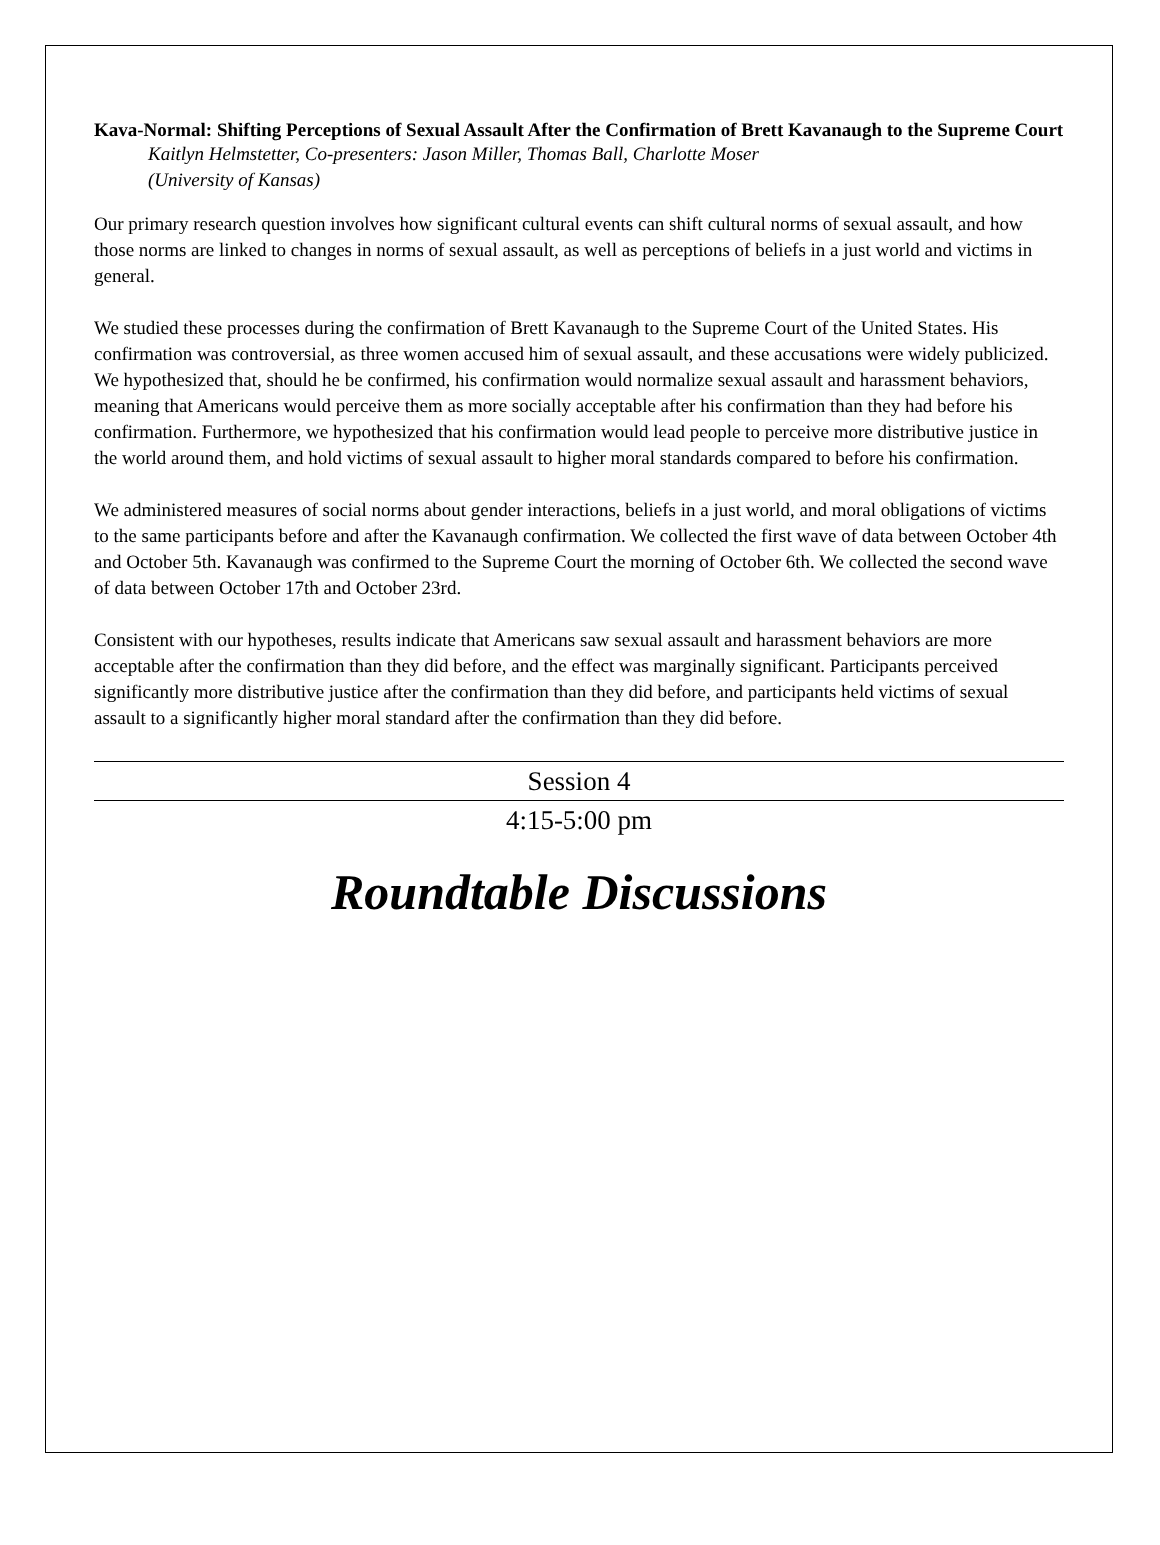Kava-Normal: Shifting Perceptions of Sexual Assault After the Confirmation of Brett Kavanaugh to the Supreme Court
Kaitlyn Helmstetter, Co-presenters: Jason Miller, Thomas Ball, Charlotte Moser
(University of Kansas)
Our primary research question involves how significant cultural events can shift cultural norms of sexual assault, and how those norms are linked to changes in norms of sexual assault, as well as perceptions of beliefs in a just world and victims in general.
We studied these processes during the confirmation of Brett Kavanaugh to the Supreme Court of the United States. His confirmation was controversial, as three women accused him of sexual assault, and these accusations were widely publicized. We hypothesized that, should he be confirmed, his confirmation would normalize sexual assault and harassment behaviors, meaning that Americans would perceive them as more socially acceptable after his confirmation than they had before his confirmation. Furthermore, we hypothesized that his confirmation would lead people to perceive more distributive justice in the world around them, and hold victims of sexual assault to higher moral standards compared to before his confirmation.
We administered measures of social norms about gender interactions, beliefs in a just world, and moral obligations of victims to the same participants before and after the Kavanaugh confirmation. We collected the first wave of data between October 4th and October 5th. Kavanaugh was confirmed to the Supreme Court the morning of October 6th. We collected the second wave of data between October 17th and October 23rd.
Consistent with our hypotheses, results indicate that Americans saw sexual assault and harassment behaviors are more acceptable after the confirmation than they did before, and the effect was marginally significant. Participants perceived significantly more distributive justice after the confirmation than they did before, and participants held victims of sexual assault to a significantly higher moral standard after the confirmation than they did before.
Session 4
4:15-5:00 pm
Roundtable Discussions